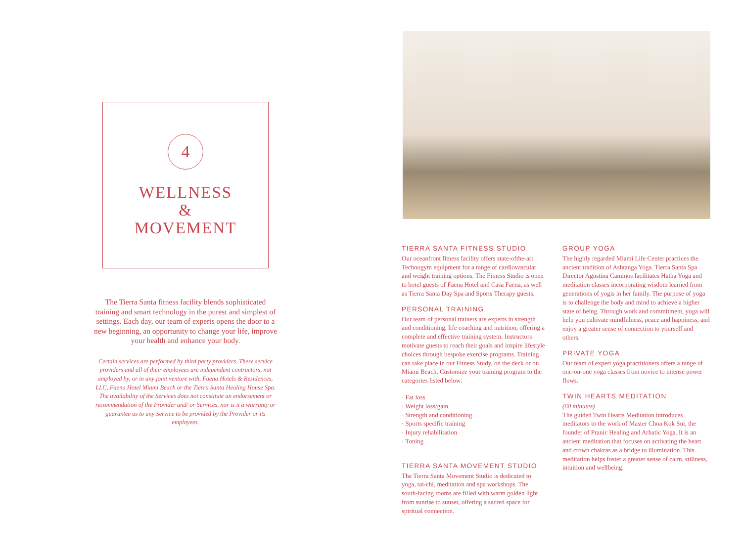4
WELLNESS
&
MOVEMENT
The Tierra Santa fitness facility blends sophisticated training and smart technology in the purest and simplest of settings. Each day, our team of experts opens the door to a new beginning, an opportunity to change your life, improve your health and enhance your body.
Certain services are performed by third party providers. These service providers and all of their employees are independent contractors, not employed by, or in any joint venture with, Faena Hotels & Residences, LLC, Faena Hotel Miami Beach or the Tierra Santa Healing House Spa. The availability of the Services does not constitute an endorsement or recommendation of the Provider and/ or Services, nor is it a warranty or guarantee as to any Service to be provided by the Provider or its employees.
TIERRA SANTA FITNESS STUDIO
Our oceanfront fitness facility offers state-ofthe-art Technogym equipment for a range of cardiovascular and weight training options. The Fitness Studio is open to hotel guests of Faena Hotel and Casa Faena, as well as Tierra Santa Day Spa and Sports Therapy guests.
PERSONAL TRAINING
Our team of personal trainers are experts in strength and conditioning, life coaching and nutrition, offering a complete and effective training system. Instructors motivate guests to reach their goals and inspire lifestyle choices through bespoke exercise programs. Training can take place in our Fitness Study, on the deck or on Miami Beach. Customize your training program to the categories listed below:
· Fat loss
· Weight loss/gain
· Strength and conditioning
· Sports specific training
· Injury rehabilitation
· Toning
TIERRA SANTA MOVEMENT STUDIO
The Tierra Santa Movement Studio is dedicated to yoga, tai-chi, meditation and spa workshops. The south-facing rooms are filled with warm golden light from sunrise to sunset, offering a sacred space for spiritual connection.
GROUP YOGA
The highly regarded Miami Life Center practices the ancient tradition of Ashtanga Yoga. Tierra Santa Spa Director Agustina Caminos facilitates Hatha Yoga and meditation classes incorporating wisdom learned from generations of yogis in her family. The purpose of yoga is to challenge the body and mind to achieve a higher state of being. Through work and commitment, yoga will help you cultivate mindfulness, peace and happiness, and enjoy a greater sense of connection to yourself and others.
PRIVATE YOGA
Our team of expert yoga practitioners offers a range of one-on-one yoga classes from novice to intense power flows.
TWIN HEARTS MEDITATION
(60 minutes)
The guided Twin Hearts Meditation introduces meditators to the work of Master Choa Kok Sui, the founder of Pranic Healing and Arhatic Yoga. It is an ancient meditation that focuses on activating the heart and crown chakras as a bridge to illumination. This meditation helps foster a greater sense of calm, stillness, intuition and wellbeing.